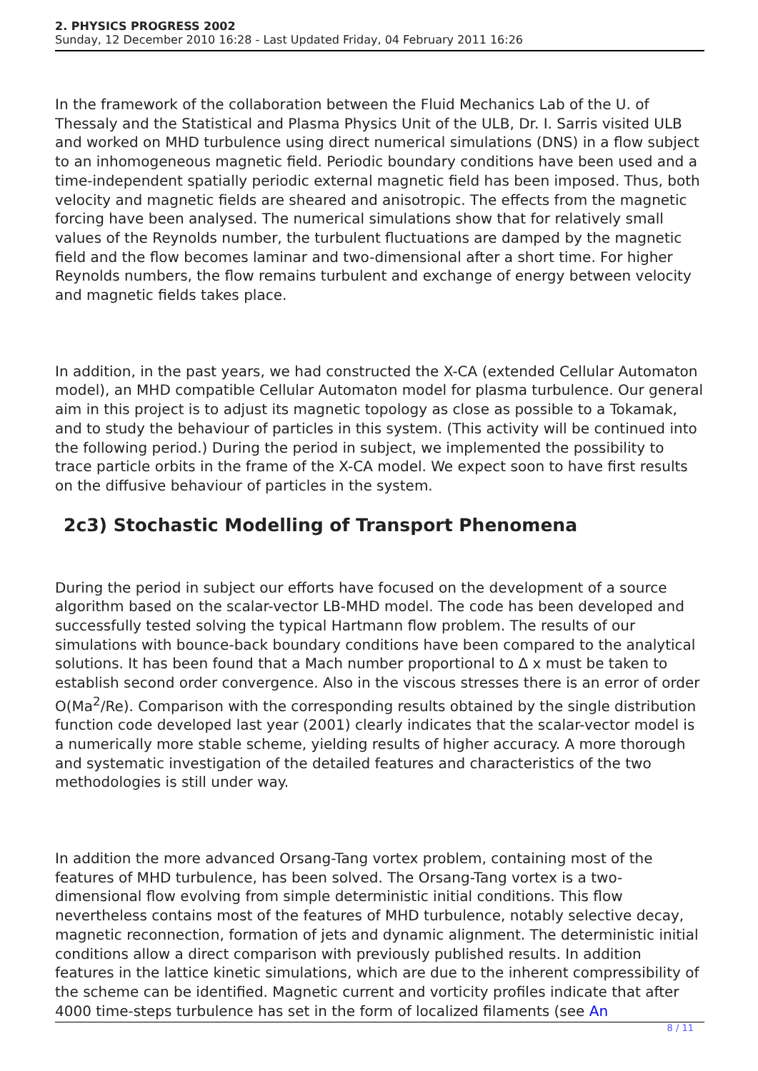2. PHYSICS PROGRESS 2002
Sunday, 12 December 2010 16:28 - Last Updated Friday, 04 February 2011 16:26
In the framework of the collaboration between the Fluid Mechanics Lab of the U. of Thessaly and the Statistical and Plasma Physics Unit of the ULB, Dr. I. Sarris visited ULB and worked on MHD turbulence using direct numerical simulations (DNS) in a flow subject to an inhomogeneous magnetic field. Periodic boundary conditions have been used and a time-independent spatially periodic external magnetic field has been imposed. Thus, both velocity and magnetic fields are sheared and anisotropic. The effects from the magnetic forcing have been analysed. The numerical simulations show that for relatively small values of the Reynolds number, the turbulent fluctuations are damped by the magnetic field and the flow becomes laminar and two-dimensional after a short time. For higher Reynolds numbers, the flow remains turbulent and exchange of energy between velocity and magnetic fields takes place.
In addition, in the past years, we had constructed the X-CA (extended Cellular Automaton model), an MHD compatible Cellular Automaton model for plasma turbulence. Our general aim in this project is to adjust its magnetic topology as close as possible to a Tokamak, and to study the behaviour of particles in this system. (This activity will be continued into the following period.) During the period in subject, we implemented the possibility to trace particle orbits in the frame of the X-CA model. We expect soon to have first results on the diffusive behaviour of particles in the system.
2c3) Stochastic Modelling of Transport Phenomena
During the period in subject our efforts have focused on the development of a source algorithm based on the scalar-vector LB-MHD model. The code has been developed and successfully tested solving the typical Hartmann flow problem. The results of our simulations with bounce-back boundary conditions have been compared to the analytical solutions. It has been found that a Mach number proportional to Δ x must be taken to establish second order convergence. Also in the viscous stresses there is an error of order O(Ma<sup>2</sup>/Re). Comparison with the corresponding results obtained by the single distribution function code developed last year (2001) clearly indicates that the scalar-vector model is a numerically more stable scheme, yielding results of higher accuracy. A more thorough and systematic investigation of the detailed features and characteristics of the two methodologies is still under way.
In addition the more advanced Orsang-Tang vortex problem, containing most of the features of MHD turbulence, has been solved. The Orsang-Tang vortex is a two-dimensional flow evolving from simple deterministic initial conditions. This flow nevertheless contains most of the features of MHD turbulence, notably selective decay, magnetic reconnection, formation of jets and dynamic alignment. The deterministic initial conditions allow a direct comparison with previously published results. In addition features in the lattice kinetic simulations, which are due to the inherent compressibility of the scheme can be identified. Magnetic current and vorticity profiles indicate that after 4000 time-steps turbulence has set in the form of localized filaments (see An
8 / 11